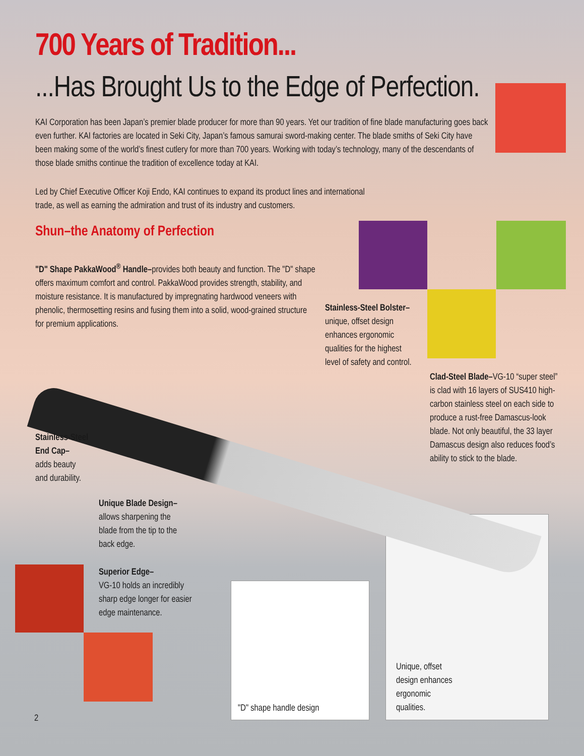700 Years of Tradition...
...Has Brought Us to the Edge of Perfection.
KAI Corporation has been Japan’s premier blade producer for more than 90 years. Yet our tradition of fine blade manufacturing goes back even further. KAI factories are located in Seki City, Japan’s famous samurai sword-making center. The blade smiths of Seki City have been making some of the world’s finest cutlery for more than 700 years. Working with today’s technology, many of the descendants of those blade smiths continue the tradition of excellence today at KAI.
Led by Chief Executive Officer Koji Endo, KAI continues to expand its product lines and international trade, as well as earning the admiration and trust of its industry and customers.
Shun–the Anatomy of Perfection
"D" Shape PakkaWood<sup>®</sup> Handle–provides both beauty and function. The "D" shape offers maximum comfort and control. PakkaWood provides strength, stability, and moisture resistance. It is manufactured by impregnating hardwood veneers with phenolic, thermosetting resins and fusing them into a solid, wood-grained structure for premium applications.
Stainless-Steel Bolster– unique, offset design enhances ergonomic qualities for the highest level of safety and control.
Clad-Steel Blade–VG-10 “super steel” is clad with 16 layers of SUS410 high-carbon stainless steel on each side to produce a rust-free Damascus-look blade. Not only beautiful, the 33 layer Damascus design also reduces food’s ability to stick to the blade.
Stainless-Steel End Cap–
adds beauty
and durability.
Unique Blade Design–
allows sharpening the blade from the tip to the back edge.
Superior Edge–
VG-10 holds an incredibly sharp edge longer for easier edge maintenance.
"D" shape handle design
Unique, offset design enhances ergonomic qualities.
2